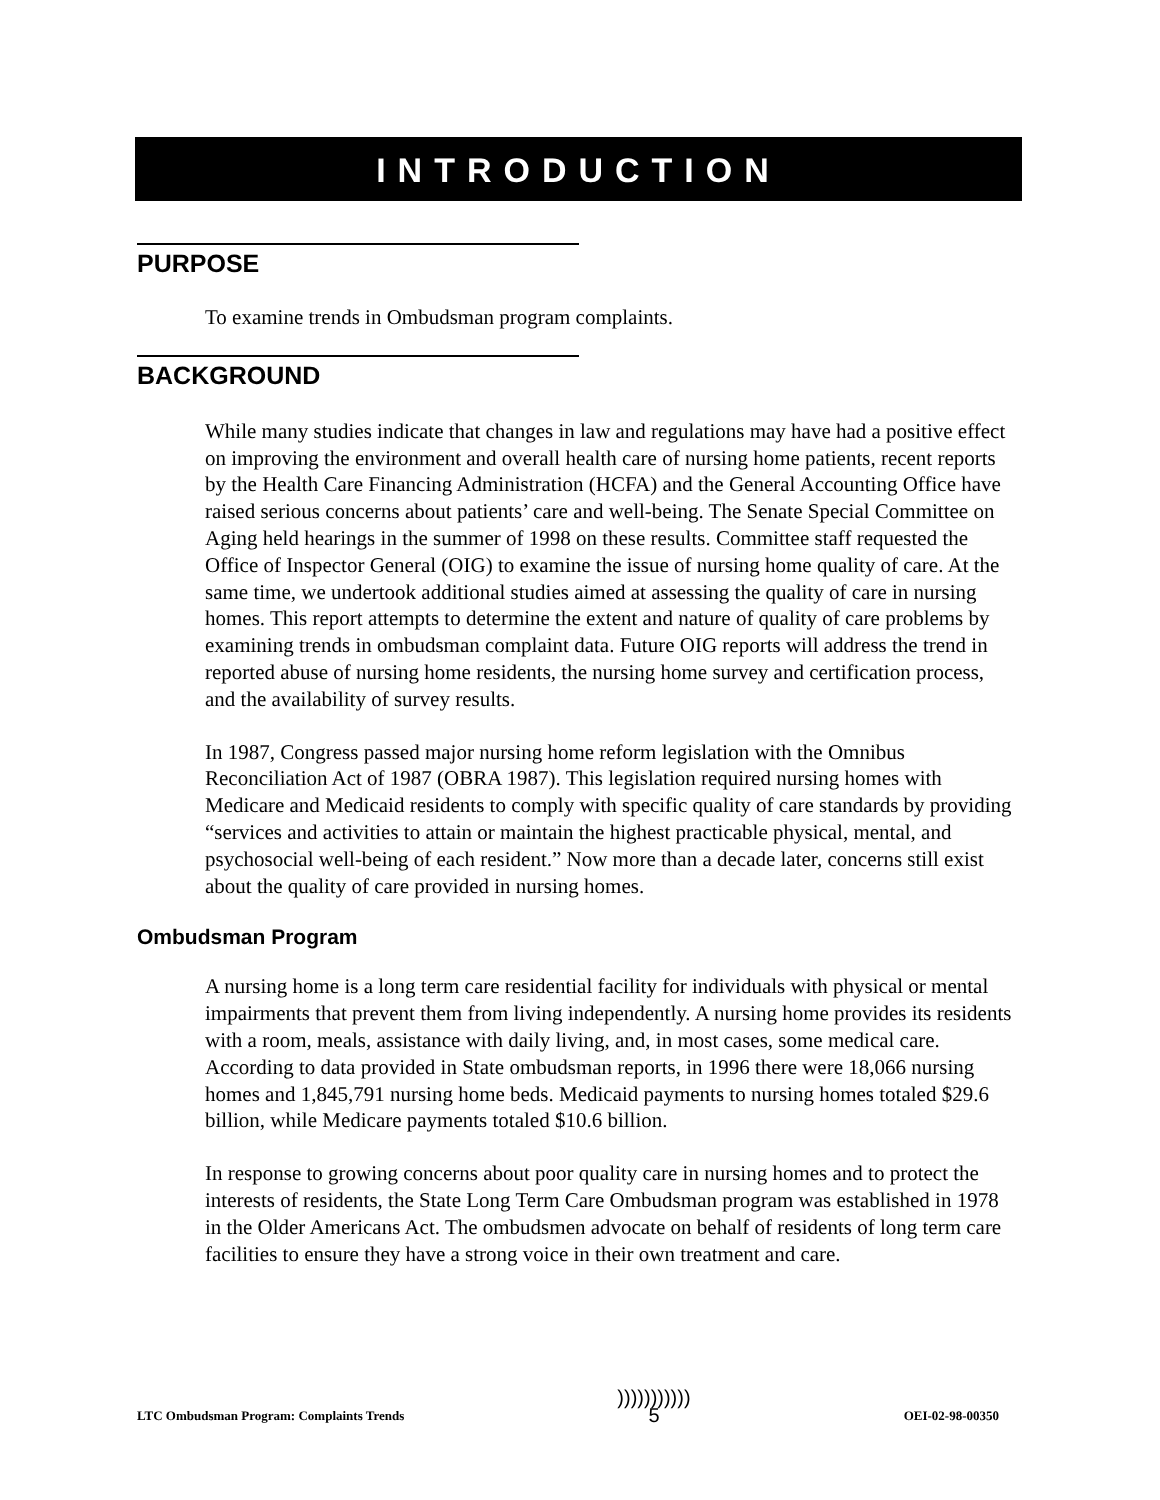INTRODUCTION
PURPOSE
To examine trends in Ombudsman program complaints.
BACKGROUND
While many studies indicate that changes in law and regulations may have had a positive effect on improving the environment and overall health care of nursing home patients, recent reports by the Health Care Financing Administration (HCFA) and the General Accounting Office have raised serious concerns about patients’ care and well-being. The Senate Special Committee on Aging held hearings in the summer of 1998 on these results. Committee staff requested the Office of Inspector General (OIG) to examine the issue of nursing home quality of care. At the same time, we undertook additional studies aimed at assessing the quality of care in nursing homes. This report attempts to determine the extent and nature of quality of care problems by examining trends in ombudsman complaint data. Future OIG reports will address the trend in reported abuse of nursing home residents, the nursing home survey and certification process, and the availability of survey results.
In 1987, Congress passed major nursing home reform legislation with the Omnibus Reconciliation Act of 1987 (OBRA 1987). This legislation required nursing homes with Medicare and Medicaid residents to comply with specific quality of care standards by providing “services and activities to attain or maintain the highest practicable physical, mental, and psychosocial well-being of each resident.” Now more than a decade later, concerns still exist about the quality of care provided in nursing homes.
Ombudsman Program
A nursing home is a long term care residential facility for individuals with physical or mental impairments that prevent them from living independently. A nursing home provides its residents with a room, meals, assistance with daily living, and, in most cases, some medical care. According to data provided in State ombudsman reports, in 1996 there were 18,066 nursing homes and 1,845,791 nursing home beds. Medicaid payments to nursing homes totaled $29.6 billion, while Medicare payments totaled $10.6 billion.
In response to growing concerns about poor quality care in nursing homes and to protect the interests of residents, the State Long Term Care Ombudsman program was established in 1978 in the Older Americans Act. The ombudsmen advocate on behalf of residents of long term care facilities to ensure they have a strong voice in their own treatment and care.
LTC Ombudsman Program: Complaints Trends)))))))))))
5 OEI-02-98-00350